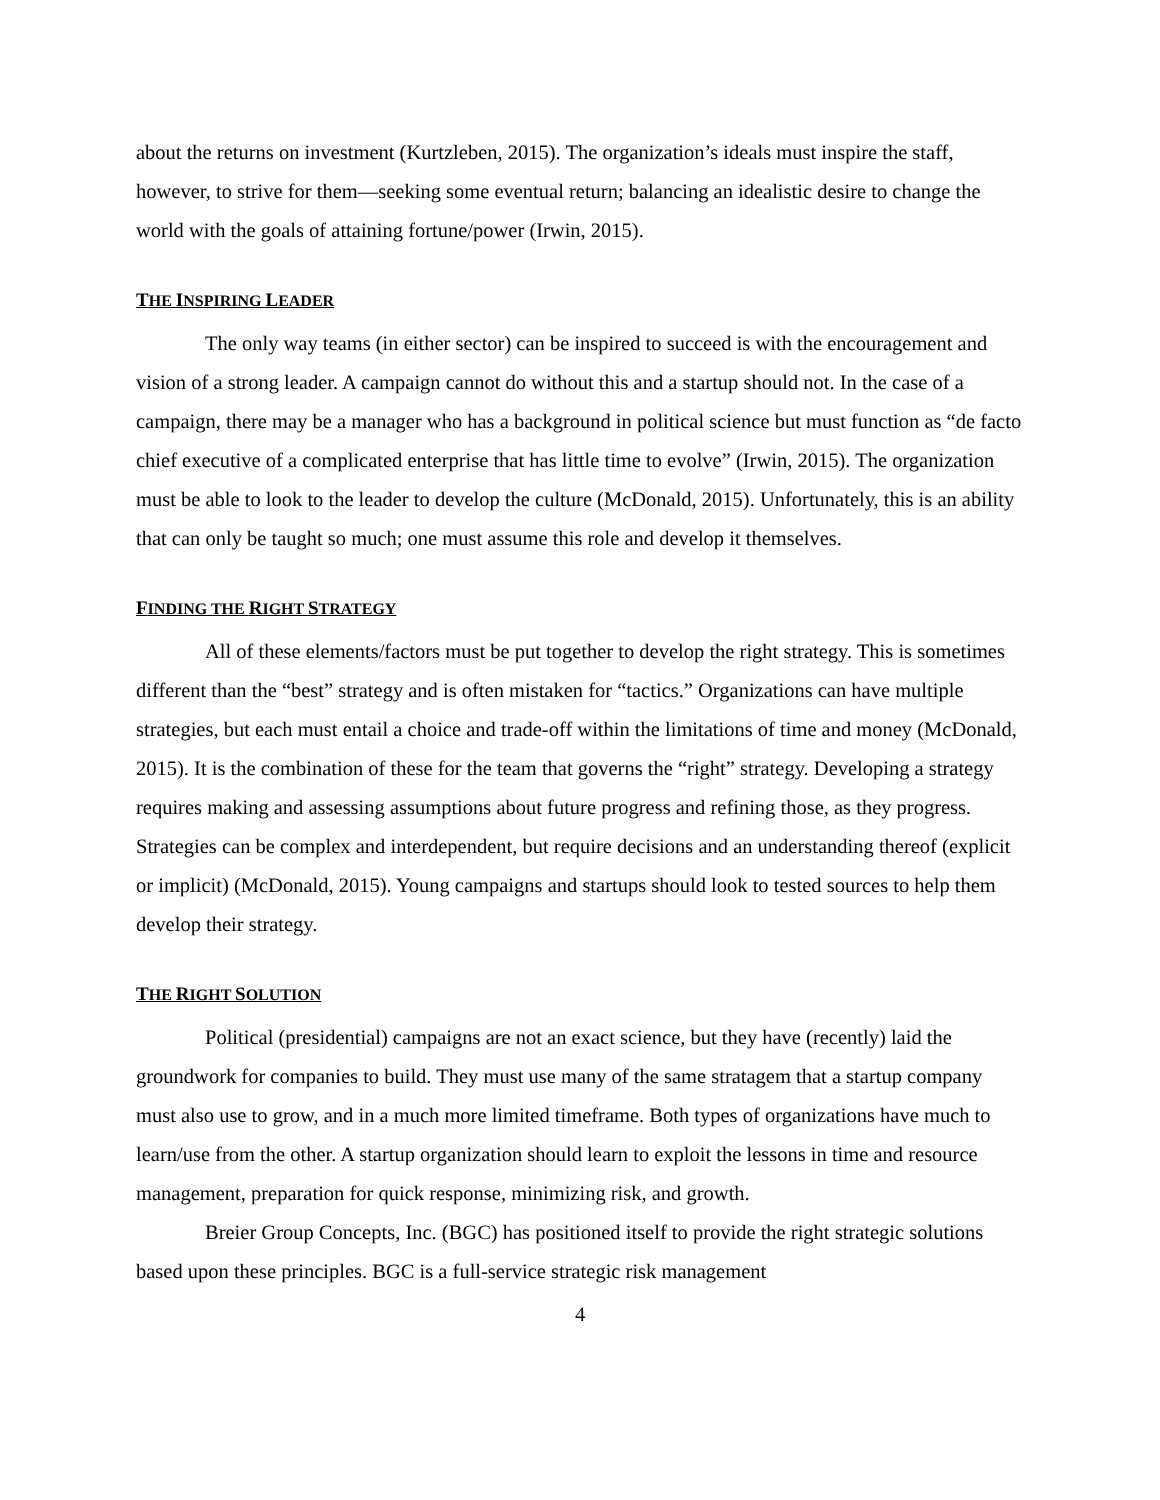about the returns on investment (Kurtzleben, 2015). The organization’s ideals must inspire the staff, however, to strive for them—seeking some eventual return; balancing an idealistic desire to change the world with the goals of attaining fortune/power (Irwin, 2015).
THE INSPIRING LEADER
The only way teams (in either sector) can be inspired to succeed is with the encouragement and vision of a strong leader. A campaign cannot do without this and a startup should not. In the case of a campaign, there may be a manager who has a background in political science but must function as “de facto chief executive of a complicated enterprise that has little time to evolve” (Irwin, 2015). The organization must be able to look to the leader to develop the culture (McDonald, 2015). Unfortunately, this is an ability that can only be taught so much; one must assume this role and develop it themselves.
FINDING THE RIGHT STRATEGY
All of these elements/factors must be put together to develop the right strategy. This is sometimes different than the “best” strategy and is often mistaken for “tactics.” Organizations can have multiple strategies, but each must entail a choice and trade-off within the limitations of time and money (McDonald, 2015). It is the combination of these for the team that governs the “right” strategy. Developing a strategy requires making and assessing assumptions about future progress and refining those, as they progress. Strategies can be complex and interdependent, but require decisions and an understanding thereof (explicit or implicit) (McDonald, 2015). Young campaigns and startups should look to tested sources to help them develop their strategy.
THE RIGHT SOLUTION
Political (presidential) campaigns are not an exact science, but they have (recently) laid the groundwork for companies to build. They must use many of the same stratagem that a startup company must also use to grow, and in a much more limited timeframe. Both types of organizations have much to learn/use from the other. A startup organization should learn to exploit the lessons in time and resource management, preparation for quick response, minimizing risk, and growth.
Breier Group Concepts, Inc. (BGC) has positioned itself to provide the right strategic solutions based upon these principles. BGC is a full-service strategic risk management
4